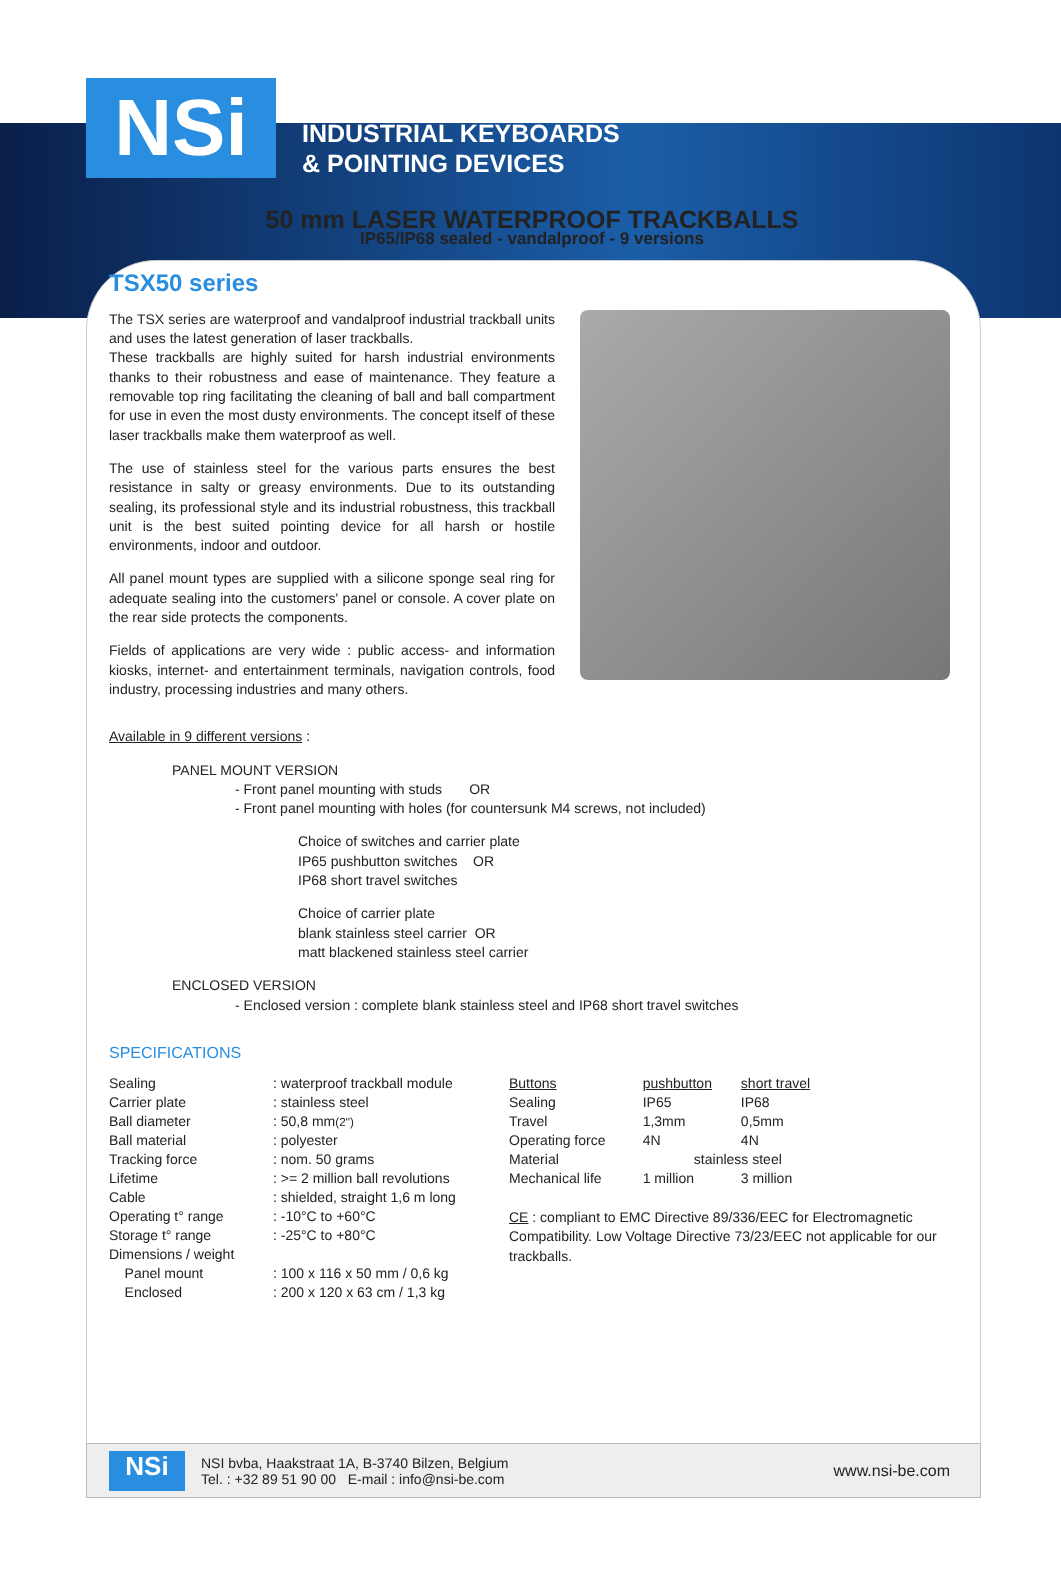NSi
INDUSTRIAL KEYBOARDS
& POINTING DEVICES
50 mm LASER WATERPROOF TRACKBALLS
IP65/IP68 sealed - vandalproof - 9 versions
TSX50 series
The TSX series are waterproof and vandalproof industrial trackball units and uses the latest generation of laser trackballs.
These trackballs are highly suited for harsh industrial environments thanks to their robustness and ease of maintenance. They feature a removable top ring facilitating the cleaning of ball and ball compartment for use in even the most dusty environments. The concept itself of these laser trackballs make them waterproof as well.
The use of stainless steel for the various parts ensures the best resistance in salty or greasy environments. Due to its outstanding sealing, its professional style and its industrial robustness, this trackball unit is the best suited pointing device for all harsh or hostile environments, indoor and outdoor.
All panel mount types are supplied with a silicone sponge seal ring for adequate sealing into the customers' panel or console. A cover plate on the rear side protects the components.
Fields of applications are very wide : public access- and information kiosks, internet- and entertainment terminals, navigation controls, food industry, processing industries and many others.
Available in 9 different versions :
PANEL MOUNT VERSION
- Front panel mounting with studs OR
- Front panel mounting with holes (for countersunk M4 screws, not included)
Choice of switches and carrier plate
IP65 pushbutton switches OR
IP68 short travel switches
Choice of carrier plate
blank stainless steel carrier OR
matt blackened stainless steel carrier
ENCLOSED VERSION
- Enclosed version : complete blank stainless steel and IP68 short travel switches
SPECIFICATIONS
| Sealing | : waterproof trackball module |
| Carrier plate | : stainless steel |
| Ball diameter | : 50,8 mm (2'') |
| Ball material | : polyester |
| Tracking force | : nom. 50 grams |
| Lifetime | : >= 2 million ball revolutions |
| Cable | : shielded, straight 1,6 m long |
| Operating t° range | : -10°C to +60°C |
| Storage t° range | : -25°C to +80°C |
| Dimensions / weight | |
| Panel mount | : 100 x 116 x 50 mm / 0,6 kg |
| Enclosed | : 200 x 120 x 63 cm / 1,3 kg |
| Buttons | pushbutton | short travel |
| --- | --- | --- |
| Sealing | IP65 | IP68 |
| Travel | 1,3mm | 0,5mm |
| Operating force | 4N | 4N |
| Material | stainless steel | |
| Mechanical life | 1 million | 3 million |
CE : compliant to EMC Directive 89/336/EEC for Electromagnetic Compatibility. Low Voltage Directive 73/23/EEC not applicable for our trackballs.
NSi
NSI bvba, Haakstraat 1A, B-3740 Bilzen, Belgium
Tel. : +32 89 51 90 00 E-mail : info@nsi-be.com
www.nsi-be.com